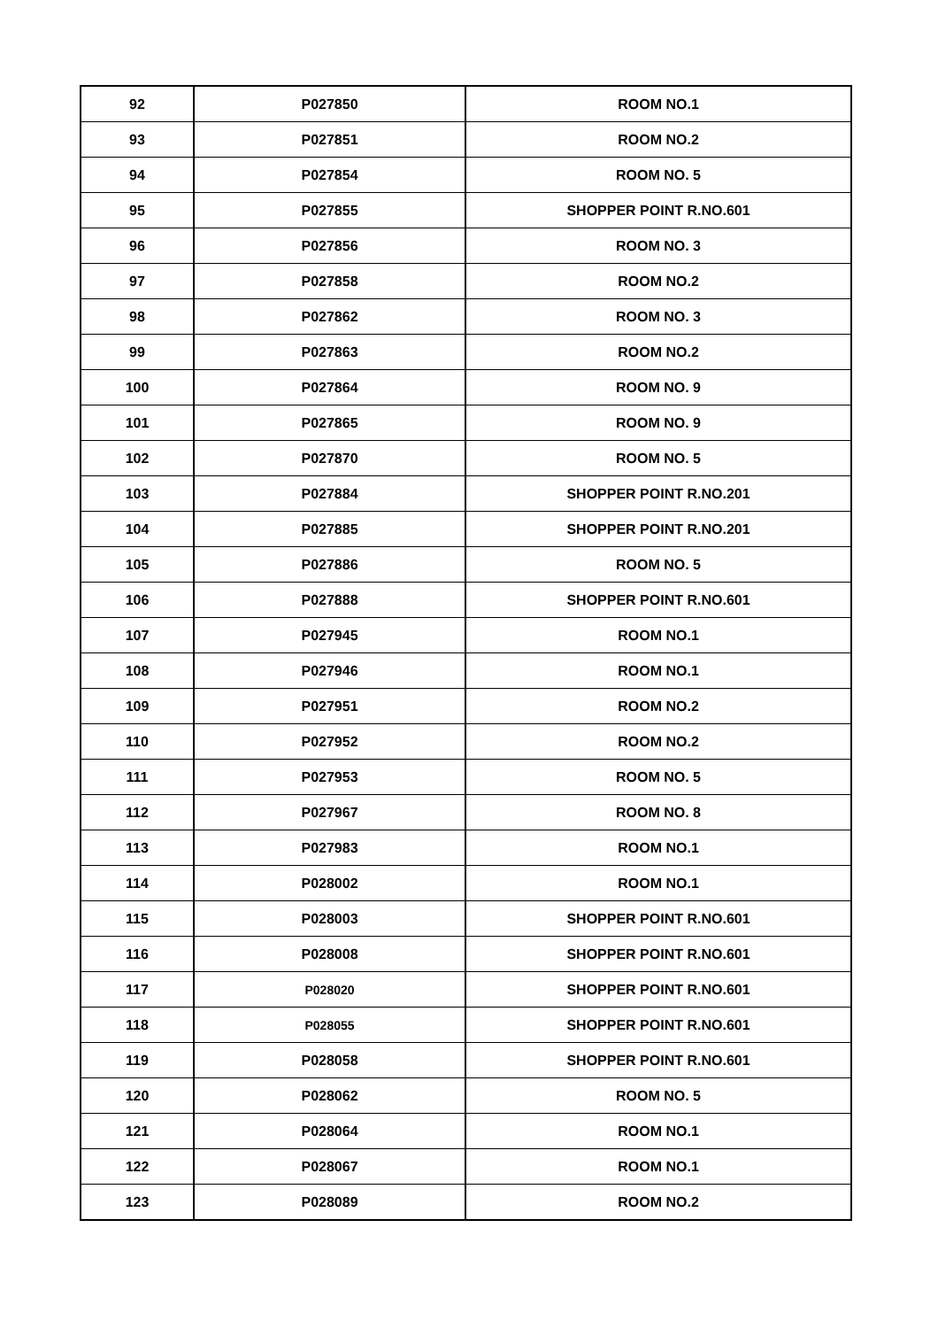| 92 | P027850 | ROOM NO.1 |
| 93 | P027851 | ROOM NO.2 |
| 94 | P027854 | ROOM NO. 5 |
| 95 | P027855 | SHOPPER POINT R.NO.601 |
| 96 | P027856 | ROOM NO. 3 |
| 97 | P027858 | ROOM NO.2 |
| 98 | P027862 | ROOM NO. 3 |
| 99 | P027863 | ROOM NO.2 |
| 100 | P027864 | ROOM NO. 9 |
| 101 | P027865 | ROOM NO. 9 |
| 102 | P027870 | ROOM NO. 5 |
| 103 | P027884 | SHOPPER POINT R.NO.201 |
| 104 | P027885 | SHOPPER POINT R.NO.201 |
| 105 | P027886 | ROOM NO. 5 |
| 106 | P027888 | SHOPPER POINT R.NO.601 |
| 107 | P027945 | ROOM NO.1 |
| 108 | P027946 | ROOM NO.1 |
| 109 | P027951 | ROOM NO.2 |
| 110 | P027952 | ROOM NO.2 |
| 111 | P027953 | ROOM NO. 5 |
| 112 | P027967 | ROOM NO. 8 |
| 113 | P027983 | ROOM NO.1 |
| 114 | P028002 | ROOM NO.1 |
| 115 | P028003 | SHOPPER POINT R.NO.601 |
| 116 | P028008 | SHOPPER POINT R.NO.601 |
| 117 | P028020 | SHOPPER POINT R.NO.601 |
| 118 | P028055 | SHOPPER POINT R.NO.601 |
| 119 | P028058 | SHOPPER POINT R.NO.601 |
| 120 | P028062 | ROOM NO. 5 |
| 121 | P028064 | ROOM NO.1 |
| 122 | P028067 | ROOM NO.1 |
| 123 | P028089 | ROOM NO.2 |